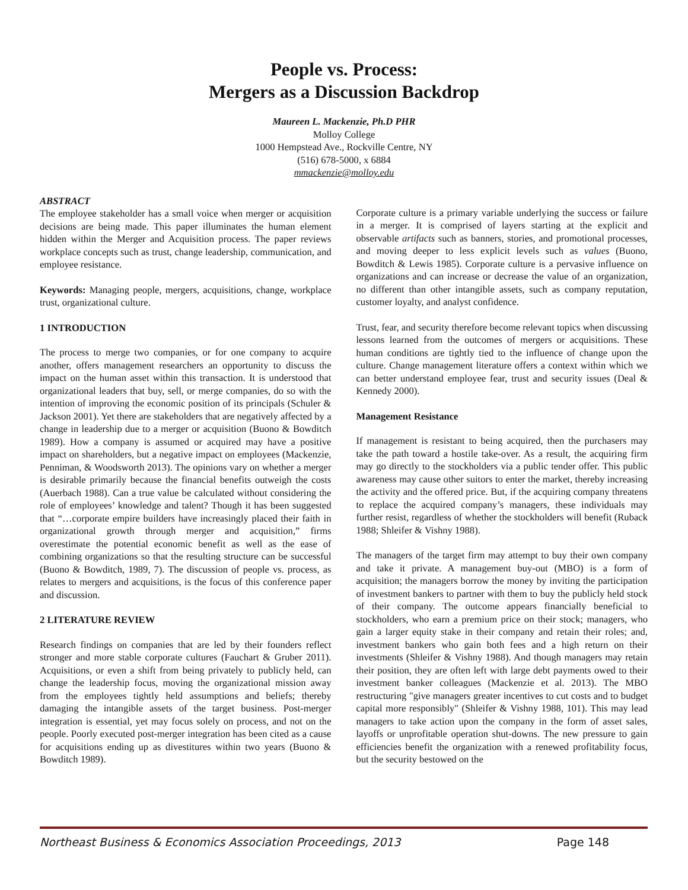People vs. Process:
Mergers as a Discussion Backdrop
Maureen L. Mackenzie, Ph.D PHR
Molloy College
1000 Hempstead Ave., Rockville Centre, NY
(516) 678-5000, x 6884
mmackenzie@molloy.edu
ABSTRACT
The employee stakeholder has a small voice when merger or acquisition decisions are being made. This paper illuminates the human element hidden within the Merger and Acquisition process. The paper reviews workplace concepts such as trust, change leadership, communication, and employee resistance.
Keywords: Managing people, mergers, acquisitions, change, workplace trust, organizational culture.
1 INTRODUCTION
The process to merge two companies, or for one company to acquire another, offers management researchers an opportunity to discuss the impact on the human asset within this transaction. It is understood that organizational leaders that buy, sell, or merge companies, do so with the intention of improving the economic position of its principals (Schuler & Jackson 2001). Yet there are stakeholders that are negatively affected by a change in leadership due to a merger or acquisition (Buono & Bowditch 1989). How a company is assumed or acquired may have a positive impact on shareholders, but a negative impact on employees (Mackenzie, Penniman, & Woodsworth 2013). The opinions vary on whether a merger is desirable primarily because the financial benefits outweigh the costs (Auerbach 1988). Can a true value be calculated without considering the role of employees’ knowledge and talent? Though it has been suggested that “…corporate empire builders have increasingly placed their faith in organizational growth through merger and acquisition,” firms overestimate the potential economic benefit as well as the ease of combining organizations so that the resulting structure can be successful (Buono & Bowditch, 1989, 7). The discussion of people vs. process, as relates to mergers and acquisitions, is the focus of this conference paper and discussion.
2 LITERATURE REVIEW
Research findings on companies that are led by their founders reflect stronger and more stable corporate cultures (Fauchart & Gruber 2011). Acquisitions, or even a shift from being privately to publicly held, can change the leadership focus, moving the organizational mission away from the employees tightly held assumptions and beliefs; thereby damaging the intangible assets of the target business. Post-merger integration is essential, yet may focus solely on process, and not on the people. Poorly executed post-merger integration has been cited as a cause for acquisitions ending up as divestitures within two years (Buono & Bowditch 1989).
Corporate culture is a primary variable underlying the success or failure in a merger. It is comprised of layers starting at the explicit and observable artifacts such as banners, stories, and promotional processes, and moving deeper to less explicit levels such as values (Buono, Bowditch & Lewis 1985). Corporate culture is a pervasive influence on organizations and can increase or decrease the value of an organization, no different than other intangible assets, such as company reputation, customer loyalty, and analyst confidence.
Trust, fear, and security therefore become relevant topics when discussing lessons learned from the outcomes of mergers or acquisitions. These human conditions are tightly tied to the influence of change upon the culture. Change management literature offers a context within which we can better understand employee fear, trust and security issues (Deal & Kennedy 2000).
Management Resistance
If management is resistant to being acquired, then the purchasers may take the path toward a hostile take-over. As a result, the acquiring firm may go directly to the stockholders via a public tender offer. This public awareness may cause other suitors to enter the market, thereby increasing the activity and the offered price. But, if the acquiring company threatens to replace the acquired company’s managers, these individuals may further resist, regardless of whether the stockholders will benefit (Ruback 1988; Shleifer & Vishny 1988).
The managers of the target firm may attempt to buy their own company and take it private. A management buy-out (MBO) is a form of acquisition; the managers borrow the money by inviting the participation of investment bankers to partner with them to buy the publicly held stock of their company. The outcome appears financially beneficial to stockholders, who earn a premium price on their stock; managers, who gain a larger equity stake in their company and retain their roles; and, investment bankers who gain both fees and a high return on their investments (Shleifer & Vishny 1988). And though managers may retain their position, they are often left with large debt payments owed to their investment banker colleagues (Mackenzie et al. 2013). The MBO restructuring "give managers greater incentives to cut costs and to budget capital more responsibly" (Shleifer & Vishny 1988, 101). This may lead managers to take action upon the company in the form of asset sales, layoffs or unprofitable operation shut-downs. The new pressure to gain efficiencies benefit the organization with a renewed profitability focus, but the security bestowed on the
Northeast Business & Economics Association Proceedings, 2013 Page 148